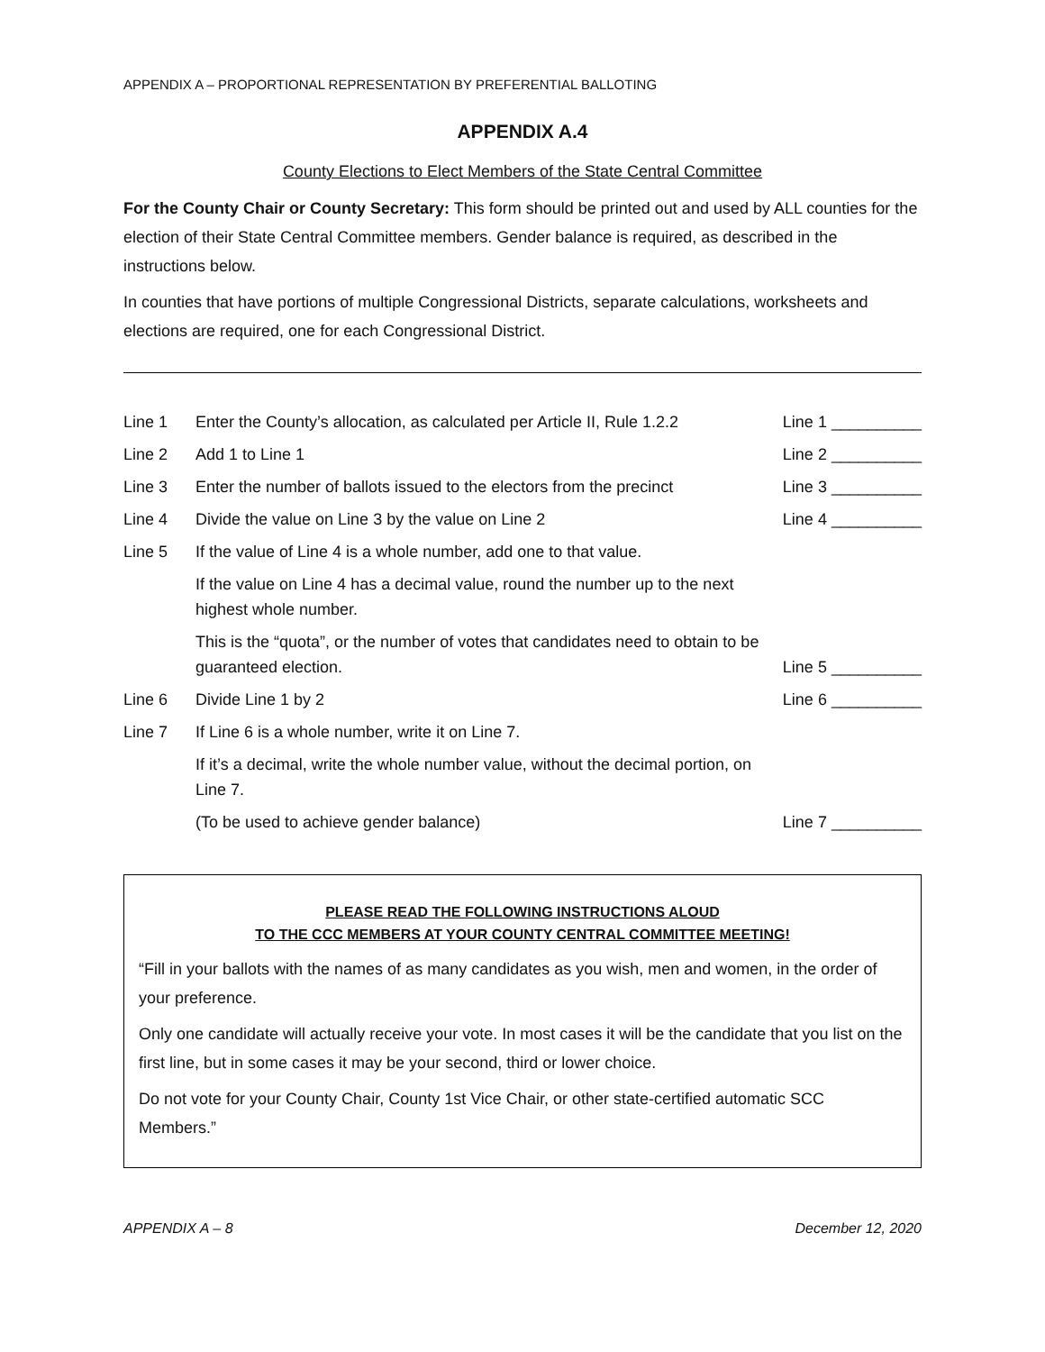APPENDIX A – PROPORTIONAL REPRESENTATION BY PREFERENTIAL BALLOTING
APPENDIX A.4
County Elections to Elect Members of the State Central Committee
For the County Chair or County Secretary: This form should be printed out and used by ALL counties for the election of their State Central Committee members. Gender balance is required, as described in the instructions below.
In counties that have portions of multiple Congressional Districts, separate calculations, worksheets and elections are required, one for each Congressional District.
| Line 1 | Enter the County’s allocation, as calculated per Article II, Rule 1.2.2 | Line 1 __________ |
| Line 2 | Add 1 to Line 1 | Line 2 __________ |
| Line 3 | Enter the number of ballots issued to the electors from the precinct | Line 3 __________ |
| Line 4 | Divide the value on Line 3 by the value on Line 2 | Line 4 __________ |
| Line 5 | If the value of Line 4 is a whole number, add one to that value. | |
| | If the value on Line 4 has a decimal value, round the number up to the next highest whole number. | |
| | This is the “quota”, or the number of votes that candidates need to obtain to be guaranteed election. | Line 5 __________ |
| Line 6 | Divide Line 1 by 2 | Line 6 __________ |
| Line 7 | If Line 6 is a whole number, write it on Line 7. | |
| | If it’s a decimal, write the whole number value, without the decimal portion, on Line 7. | |
| | (To be used to achieve gender balance) | Line 7 __________ |
PLEASE READ THE FOLLOWING INSTRUCTIONS ALOUD
TO THE CCC MEMBERS AT YOUR COUNTY CENTRAL COMMITTEE MEETING!
“Fill in your ballots with the names of as many candidates as you wish, men and women, in the order of your preference.
Only one candidate will actually receive your vote. In most cases it will be the candidate that you list on the first line, but in some cases it may be your second, third or lower choice.
Do not vote for your County Chair, County 1st Vice Chair, or other state-certified automatic SCC Members.”
APPENDIX A – 8 December 12, 2020